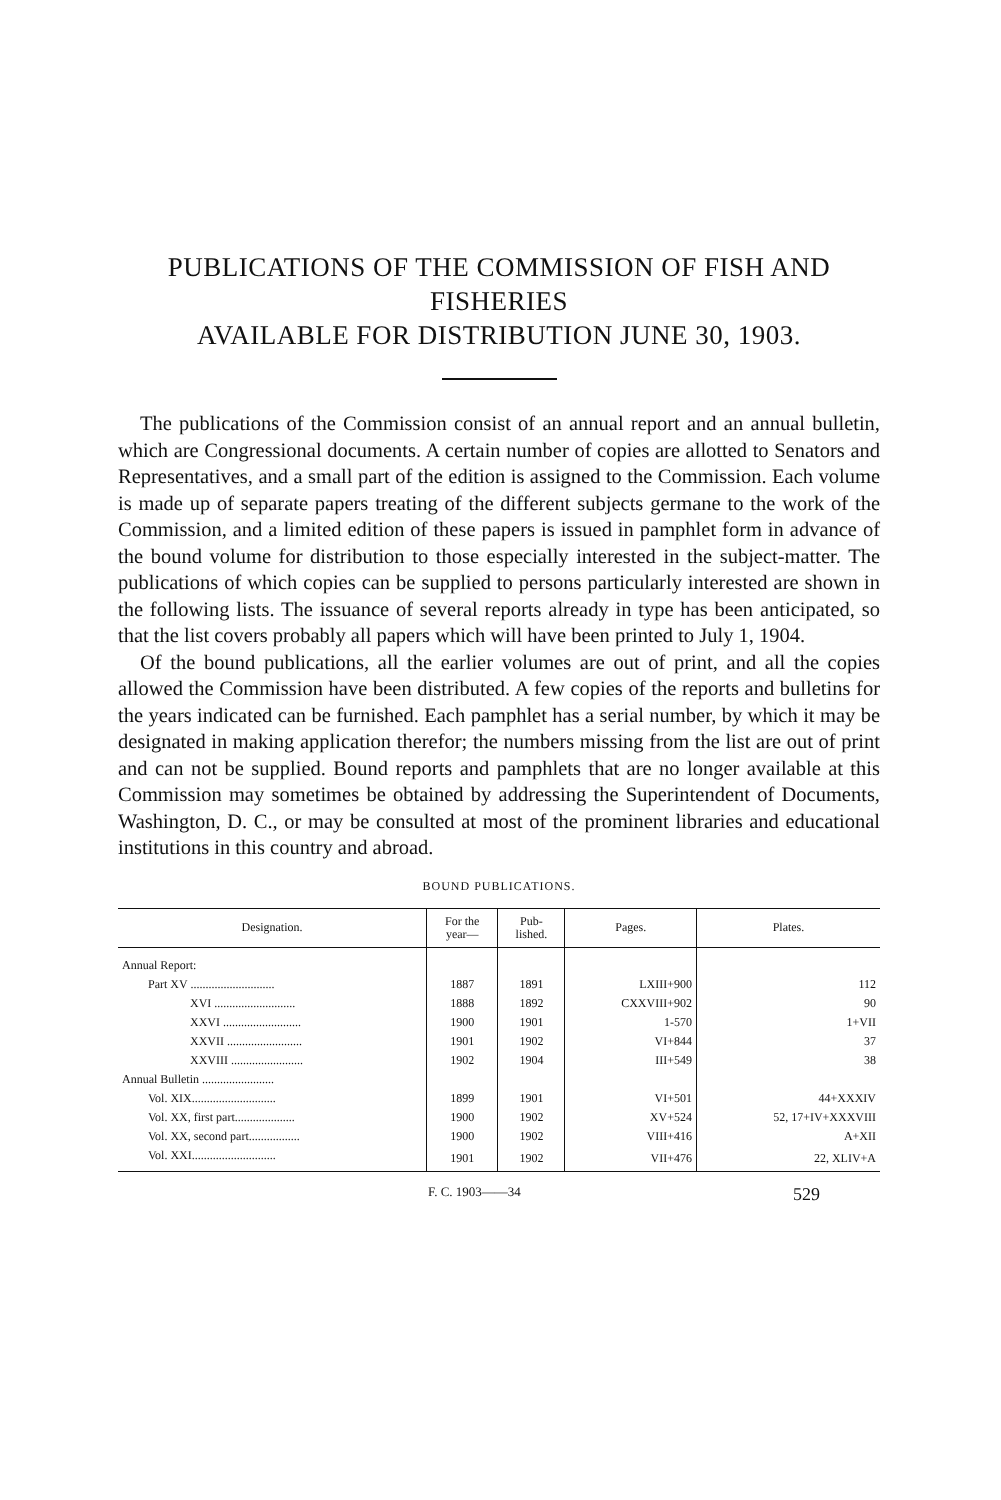PUBLICATIONS OF THE COMMISSION OF FISH AND FISHERIES
AVAILABLE FOR DISTRIBUTION JUNE 30, 1903.
The publications of the Commission consist of an annual report and an annual bulletin, which are Congressional documents. A certain number of copies are allotted to Senators and Representatives, and a small part of the edition is assigned to the Commission. Each volume is made up of separate papers treating of the different subjects germane to the work of the Commission, and a limited edition of these papers is issued in pamphlet form in advance of the bound volume for distribution to those especially interested in the subject-matter. The publications of which copies can be supplied to persons particularly interested are shown in the following lists. The issuance of several reports already in type has been anticipated, so that the list covers probably all papers which will have been printed to July 1, 1904.
Of the bound publications, all the earlier volumes are out of print, and all the copies allowed the Commission have been distributed. A few copies of the reports and bulletins for the years indicated can be furnished. Each pamphlet has a serial number, by which it may be designated in making application therefor; the numbers missing from the list are out of print and can not be supplied. Bound reports and pamphlets that are no longer available at this Commission may sometimes be obtained by addressing the Superintendent of Documents, Washington, D. C., or may be consulted at most of the prominent libraries and educational institutions in this country and abroad.
BOUND PUBLICATIONS.
| Designation. | For the year— | Pub- lished. | Pages. | Plates. |
| --- | --- | --- | --- | --- |
| Annual Report: | | | | |
| Part XV ............................ | 1887 | 1891 | LXIII+900 | 112 |
| XVI ........................... | 1888 | 1892 | CXXVIII+902 | 90 |
| XXVI .......................... | 1900 | 1901 | 1-570 | 1+VII |
| XXVII ......................... | 1901 | 1902 | VI+844 | 37 |
| XXVIII ........................ | 1902 | 1904 | III+549 | 38 |
| Annual Bulletin ........................ | | | | |
| Vol. XIX............................ | 1899 | 1901 | VI+501 | 44+XXXIV |
| Vol. XX, first part.................... | 1900 | 1902 | XV+524 | 52, 17+IV+XXXVIII |
| Vol. XX, second part................. | 1900 | 1902 | VIII+416 | A+XII |
| Vol. XXI............................ | 1901 | 1902 | VII+476 | 22, XLIV+A |
F. C. 1903——34 529